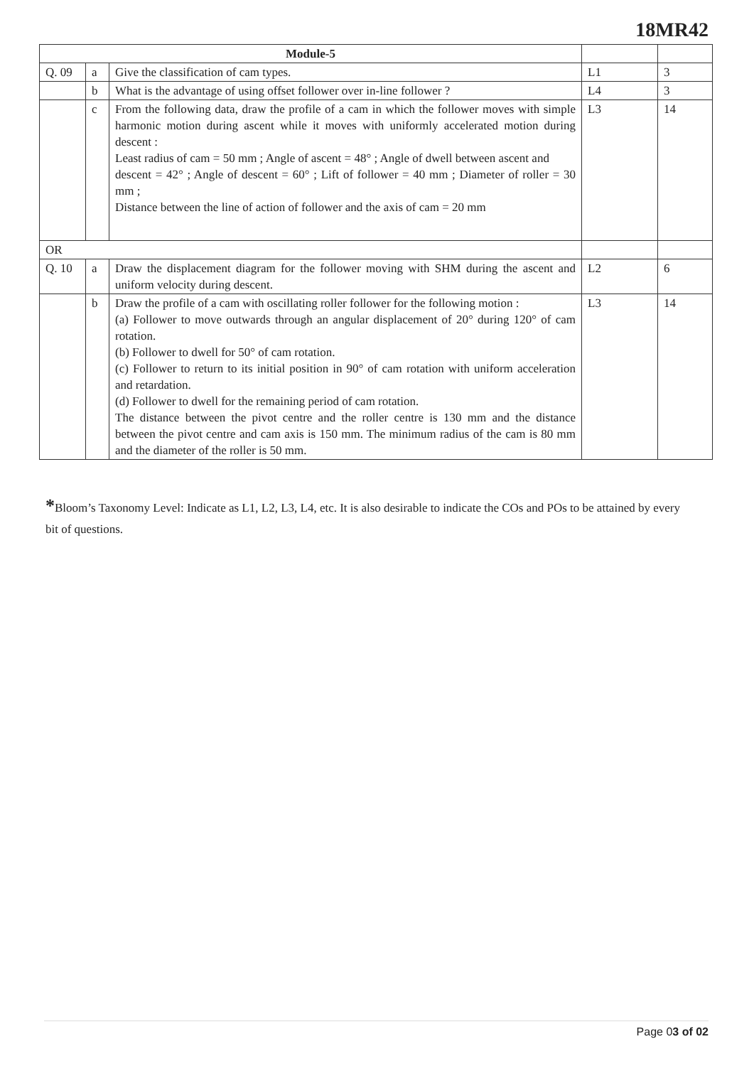18MR42
| Module-5 | | | | |
| Q. 09 | a | Give the classification of cam types. | L1 | 3 |
| | b | What is the advantage of using offset follower over in-line follower ? | L4 | 3 |
| | c | From the following data, draw the profile of a cam in which the follower moves with simple harmonic motion during ascent while it moves with uniformly accelerated motion during descent : Least radius of cam = 50 mm ; Angle of ascent = 48° ; Angle of dwell between ascent and descent = 42° ; Angle of descent = 60° ; Lift of follower = 40 mm ; Diameter of roller = 30 mm ; Distance between the line of action of follower and the axis of cam = 20 mm | L3 | 14 |
| OR | | | | |
| Q. 10 | a | Draw the displacement diagram for the follower moving with SHM during the ascent and uniform velocity during descent. | L2 | 6 |
| | b | Draw the profile of a cam with oscillating roller follower for the following motion : (a) Follower to move outwards through an angular displacement of 20° during 120° of cam rotation. (b) Follower to dwell for 50° of cam rotation. (c) Follower to return to its initial position in 90° of cam rotation with uniform acceleration and retardation. (d) Follower to dwell for the remaining period of cam rotation. The distance between the pivot centre and the roller centre is 130 mm and the distance between the pivot centre and cam axis is 150 mm. The minimum radius of the cam is 80 mm and the diameter of the roller is 50 mm. | L3 | 14 |
*Bloom’s Taxonomy Level: Indicate as L1, L2, L3, L4, etc. It is also desirable to indicate the COs and POs to be attained by every bit of questions.
Page 03 of 02